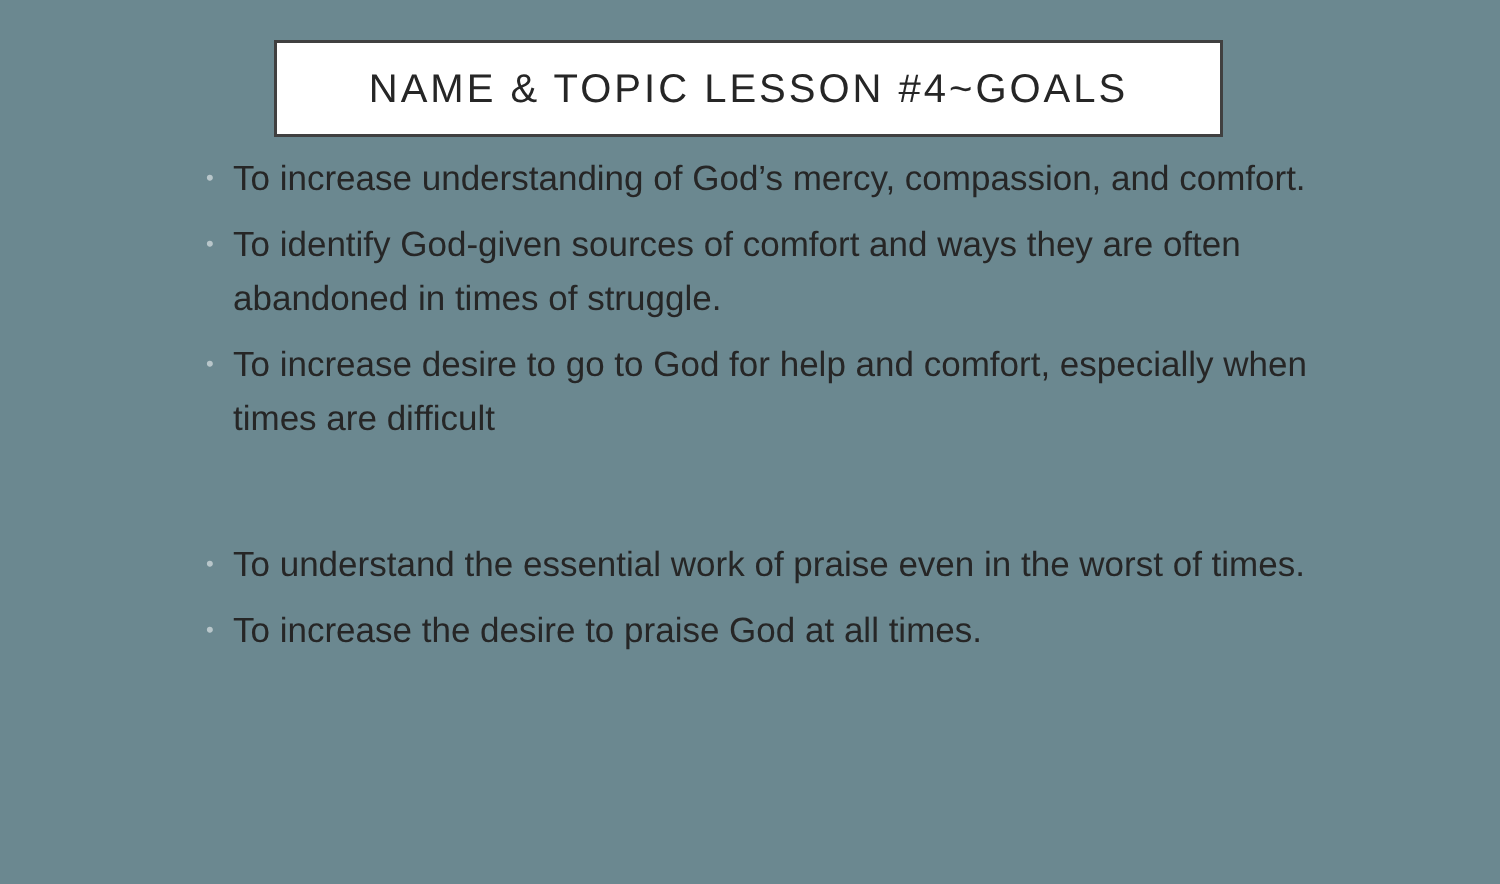NAME & TOPIC LESSON #4~GOALS
• To increase understanding of God’s mercy, compassion, and comfort.
• To identify God-given sources of comfort and ways they are often abandoned in times of struggle.
• To increase desire to go to God for help and comfort, especially when times are difficult
• To understand the essential work of praise even in the worst of times.
• To increase the desire to praise God at all times.